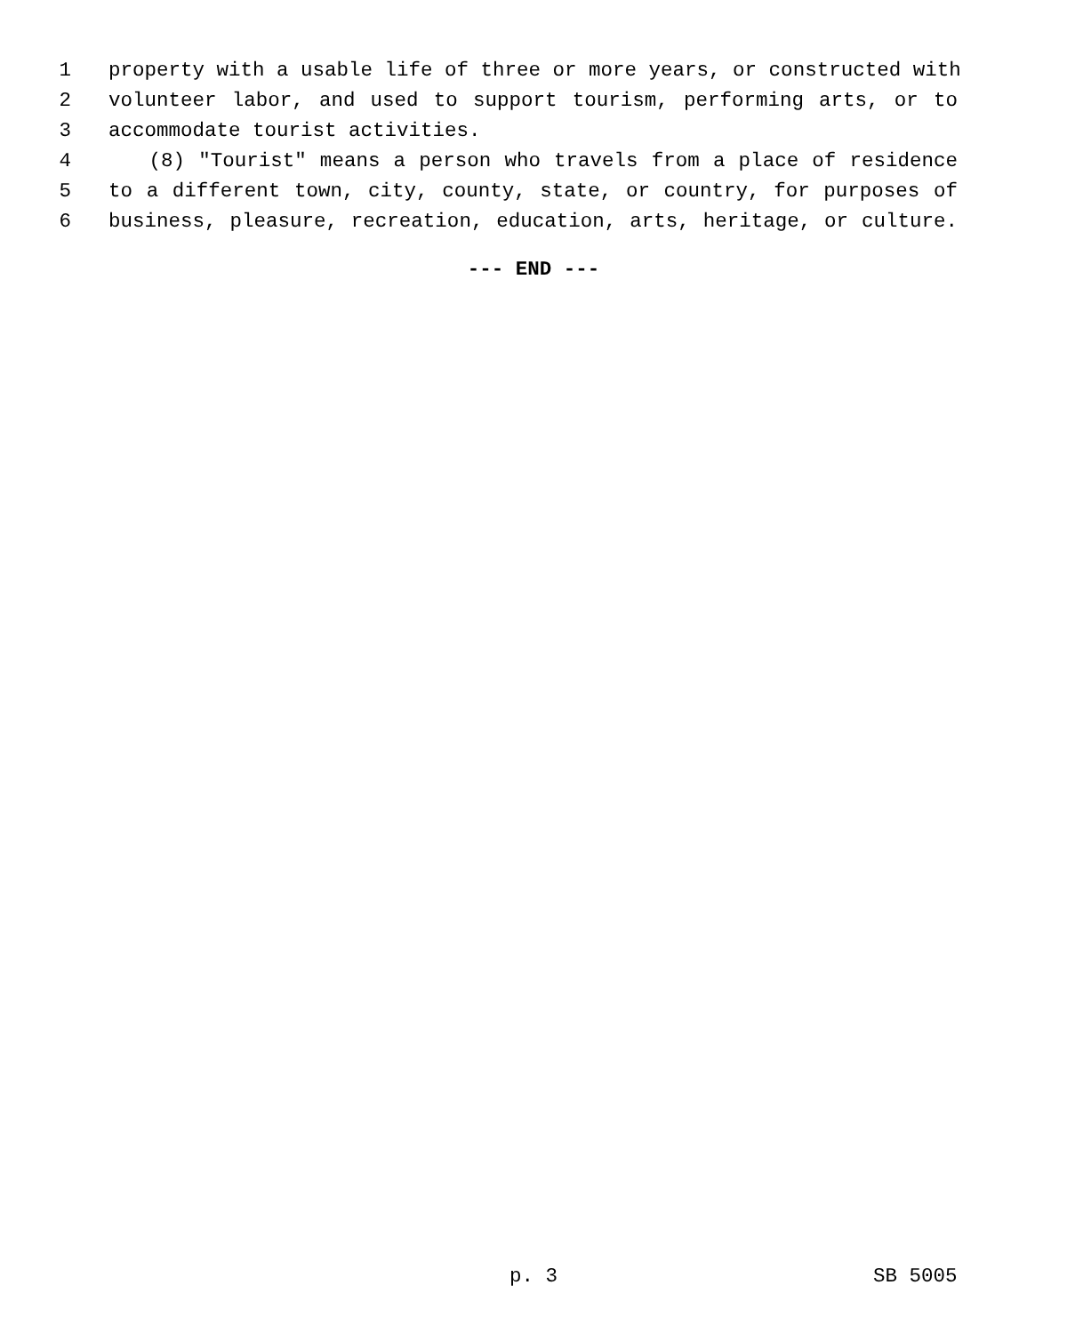1 property with a usable life of three or more years, or constructed with
2 volunteer labor, and used to support tourism, performing arts, or to
3 accommodate tourist activities.
4 (8) "Tourist" means a person who travels from a place of residence
5 to a different town, city, county, state, or country, for purposes of
6 business, pleasure, recreation, education, arts, heritage, or culture.
--- END ---
p. 3 SB 5005